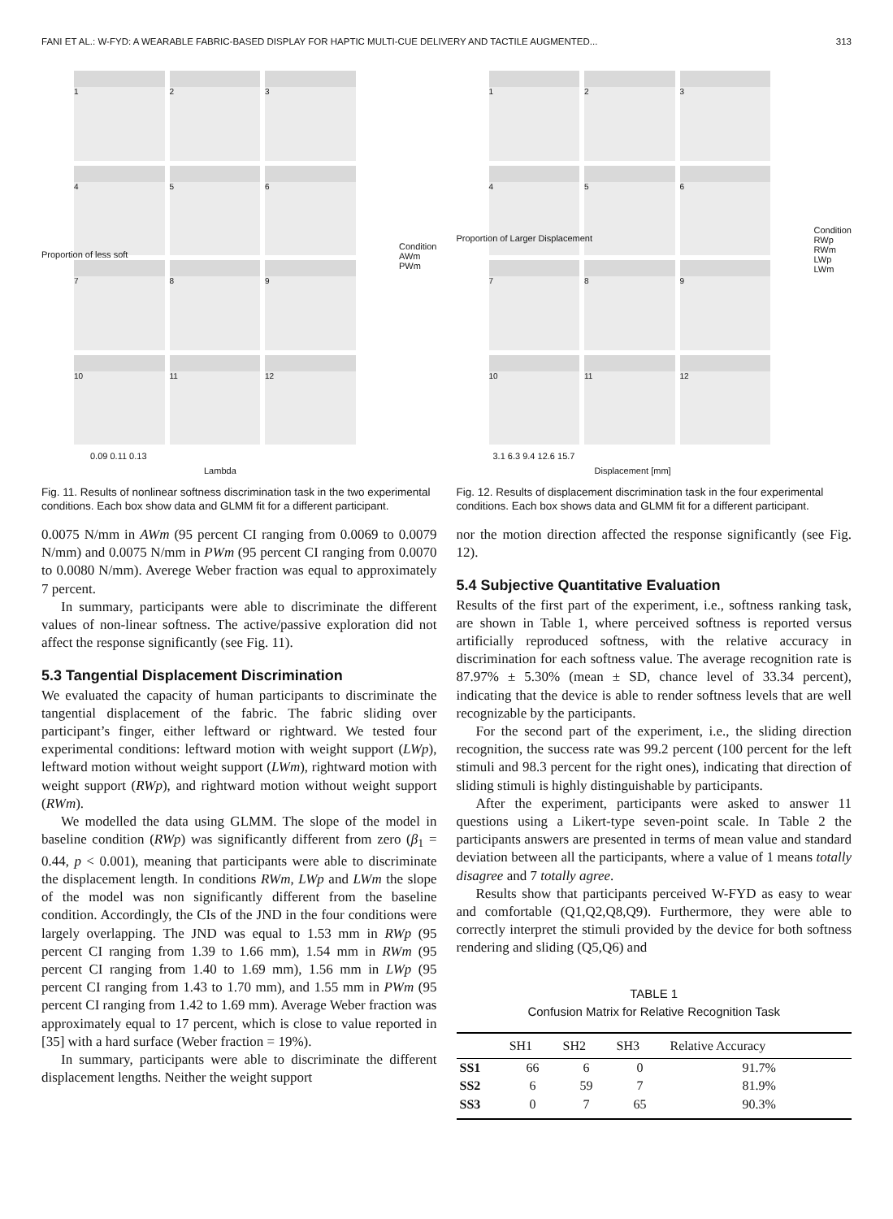FANI ET AL.: W-FYD: A WEARABLE FABRIC-BASED DISPLAY FOR HAPTIC MULTI-CUE DELIVERY AND TACTILE AUGMENTED... 313
1
2
3
4
5
6
7
8
9
10
11
12
Proportion of less soft
Condition
AWm
PWm
0.09 0.11 0.13
Lambda
Fig. 11. Results of nonlinear softness discrimination task in the two experimental conditions. Each box show data and GLMM fit for a different participant.
1
2
3
4
5
6
7
8
9
10
11
12
Proportion of Larger Displacement
Condition
RWp
RWm
LWp
LWm
3.1 6.3 9.4 12.6 15.7
Displacement [mm]
Fig. 12. Results of displacement discrimination task in the four experimental conditions. Each box shows data and GLMM fit for a different participant.
0.0075 N/mm in AWm (95 percent CI ranging from 0.0069 to 0.0079 N/mm) and 0.0075 N/mm in PWm (95 percent CI ranging from 0.0070 to 0.0080 N/mm). Averege Weber fraction was equal to approximately 7 percent.
In summary, participants were able to discriminate the different values of non-linear softness. The active/passive exploration did not affect the response significantly (see Fig. 11).
5.3 Tangential Displacement Discrimination
We evaluated the capacity of human participants to discriminate the tangential displacement of the fabric. The fabric sliding over participant’s finger, either leftward or rightward. We tested four experimental conditions: leftward motion with weight support (LWp), leftward motion without weight support (LWm), rightward motion with weight support (RWp), and rightward motion without weight support (RWm).
We modelled the data using GLMM. The slope of the model in baseline condition (RWp) was significantly different from zero (β<sub>1</sub> = 0.44, p < 0.001), meaning that participants were able to discriminate the displacement length. In conditions RWm, LWp and LWm the slope of the model was non significantly different from the baseline condition. Accordingly, the CIs of the JND in the four conditions were largely overlapping. The JND was equal to 1.53 mm in RWp (95 percent CI ranging from 1.39 to 1.66 mm), 1.54 mm in RWm (95 percent CI ranging from 1.40 to 1.69 mm), 1.56 mm in LWp (95 percent CI ranging from 1.43 to 1.70 mm), and 1.55 mm in PWm (95 percent CI ranging from 1.42 to 1.69 mm). Average Weber fraction was approximately equal to 17 percent, which is close to value reported in [35] with a hard surface (Weber fraction = 19%).
In summary, participants were able to discriminate the different displacement lengths. Neither the weight support
nor the motion direction affected the response significantly (see Fig. 12).
5.4 Subjective Quantitative Evaluation
Results of the first part of the experiment, i.e., softness ranking task, are shown in Table 1, where perceived softness is reported versus artificially reproduced softness, with the relative accuracy in discrimination for each softness value. The average recognition rate is 87.97% ± 5.30% (mean ± SD, chance level of 33.34 percent), indicating that the device is able to render softness levels that are well recognizable by the participants.
For the second part of the experiment, i.e., the sliding direction recognition, the success rate was 99.2 percent (100 percent for the left stimuli and 98.3 percent for the right ones), indicating that direction of sliding stimuli is highly distinguishable by participants.
After the experiment, participants were asked to answer 11 questions using a Likert-type seven-point scale. In Table 2 the participants answers are presented in terms of mean value and standard deviation between all the participants, where a value of 1 means totally disagree and 7 totally agree.
Results show that participants perceived W-FYD as easy to wear and comfortable (Q1,Q2,Q8,Q9). Furthermore, they were able to correctly interpret the stimuli provided by the device for both softness rendering and sliding (Q5,Q6) and
TABLE 1
Confusion Matrix for Relative Recognition Task
| | SH1 | SH2 | SH3 | Relative Accuracy |
| --- | --- | --- | --- | --- |
| SS1 | 66 | 6 | 0 | 91.7% |
| SS2 | 6 | 59 | 7 | 81.9% |
| SS3 | 0 | 7 | 65 | 90.3% |